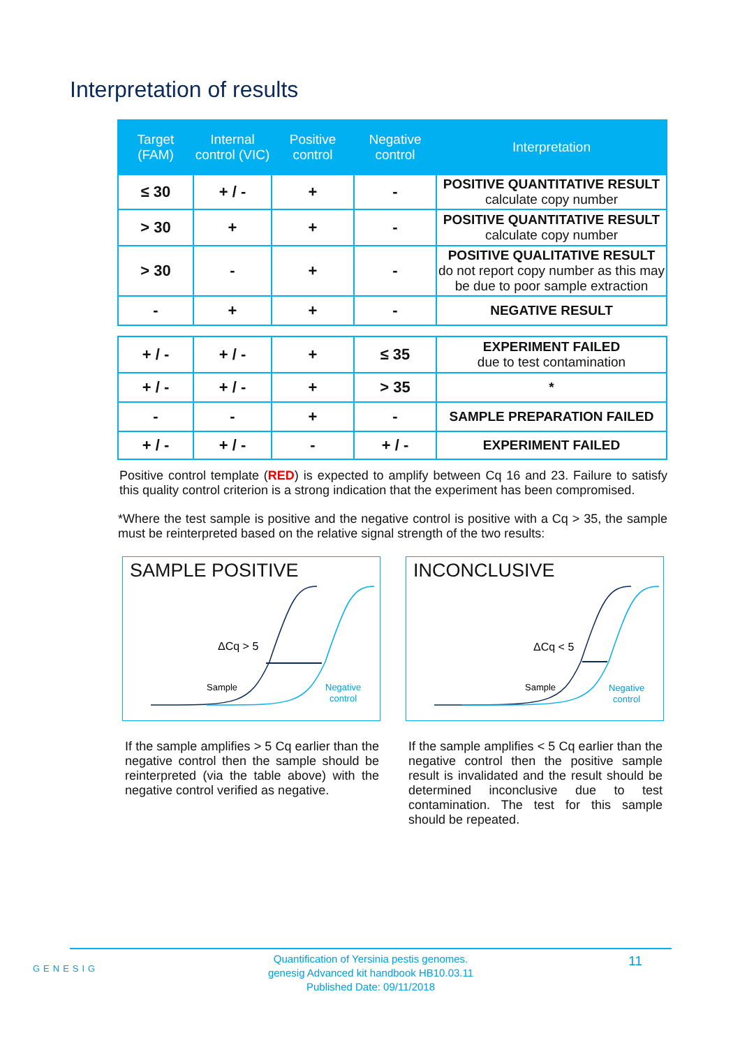Interpretation of results
| Target (FAM) | Internal control (VIC) | Positive control | Negative control | Interpretation |
| --- | --- | --- | --- | --- |
| ≤ 30 | + / - | + | - | POSITIVE QUANTITATIVE RESULT calculate copy number |
| > 30 | + | + | - | POSITIVE QUANTITATIVE RESULT calculate copy number |
| > 30 | - | + | - | POSITIVE QUALITATIVE RESULT do not report copy number as this may be due to poor sample extraction |
| - | + | + | - | NEGATIVE RESULT |
| + / - | + / - | + | ≤ 35 | EXPERIMENT FAILED due to test contamination |
| + / - | + / - | + | > 35 | * |
| - | - | + | - | SAMPLE PREPARATION FAILED |
| + / - | + / - | - | + / - | EXPERIMENT FAILED |
Positive control template (RED) is expected to amplify between Cq 16 and 23. Failure to satisfy this quality control criterion is a strong indication that the experiment has been compromised.
*Where the test sample is positive and the negative control is positive with a Cq > 35, the sample must be reinterpreted based on the relative signal strength of the two results:
SAMPLE POSITIVE
ΔCq > 5
Sample
Negative
control
If the sample amplifies > 5 Cq earlier than the negative control then the sample should be reinterpreted (via the table above) with the negative control verified as negative.
INCONCLUSIVE
ΔCq < 5
Sample
Negative
control
If the sample amplifies < 5 Cq earlier than the negative control then the positive sample result is invalidated and the result should be determined inconclusive due to test contamination. The test for this sample should be repeated.
GENESIG
Quantification of Yersinia pestis genomes.
genesig Advanced kit handbook HB10.03.11
Published Date: 09/11/2018
11